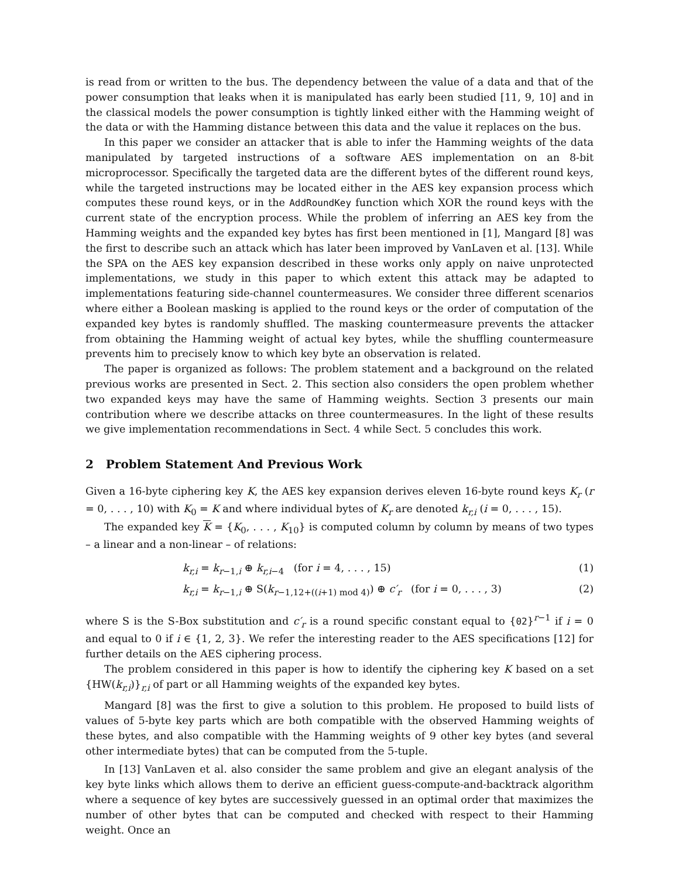is read from or written to the bus. The dependency between the value of a data and that of the power consumption that leaks when it is manipulated has early been studied [11, 9, 10] and in the classical models the power consumption is tightly linked either with the Hamming weight of the data or with the Hamming distance between this data and the value it replaces on the bus.
In this paper we consider an attacker that is able to infer the Hamming weights of the data manipulated by targeted instructions of a software AES implementation on an 8-bit microprocessor. Specifically the targeted data are the different bytes of the different round keys, while the targeted instructions may be located either in the AES key expansion process which computes these round keys, or in the AddRoundKey function which XOR the round keys with the current state of the encryption process. While the problem of inferring an AES key from the Hamming weights and the expanded key bytes has first been mentioned in [1], Mangard [8] was the first to describe such an attack which has later been improved by VanLaven et al. [13]. While the SPA on the AES key expansion described in these works only apply on naive unprotected implementations, we study in this paper to which extent this attack may be adapted to implementations featuring side-channel countermeasures. We consider three different scenarios where either a Boolean masking is applied to the round keys or the order of computation of the expanded key bytes is randomly shuffled. The masking countermeasure prevents the attacker from obtaining the Hamming weight of actual key bytes, while the shuffling countermeasure prevents him to precisely know to which key byte an observation is related.
The paper is organized as follows: The problem statement and a background on the related previous works are presented in Sect. 2. This section also considers the open problem whether two expanded keys may have the same of Hamming weights. Section 3 presents our main contribution where we describe attacks on three countermeasures. In the light of these results we give implementation recommendations in Sect. 4 while Sect. 5 concludes this work.
2 Problem Statement And Previous Work
Given a 16-byte ciphering key K, the AES key expansion derives eleven 16-byte round keys K<sub>r</sub> (r = 0, . . . , 10) with K<sub>0</sub> = K and where individual bytes of K<sub>r</sub> are denoted k<sub>r,i</sub> (i = 0, . . . , 15).
The expanded key K = {K<sub>0</sub>, . . . , K<sub>10</sub>} is computed column by column by means of two types – a linear and a non-linear – of relations:
k<sub>r,i</sub> = k<sub>r−1,i</sub> ⊕ k<sub>r,i−4</sub> (for i = 4, . . . , 15) (1)
k<sub>r,i</sub> = k<sub>r−1,i</sub> ⊕ S(k<sub>r−1,12+((i+1) mod 4)</sub>) ⊕ c′<sub>r</sub> (for i = 0, . . . , 3) (2)
where S is the S-Box substitution and c′<sub>r</sub> is a round specific constant equal to {02}<sup>r−1</sup> if i = 0 and equal to 0 if i ∈ {1, 2, 3}. We refer the interesting reader to the AES specifications [12] for further details on the AES ciphering process.
The problem considered in this paper is how to identify the ciphering key K based on a set {HW(k<sub>r,i</sub>)}<sub>r,i</sub> of part or all Hamming weights of the expanded key bytes.
Mangard [8] was the first to give a solution to this problem. He proposed to build lists of values of 5-byte key parts which are both compatible with the observed Hamming weights of these bytes, and also compatible with the Hamming weights of 9 other key bytes (and several other intermediate bytes) that can be computed from the 5-tuple.
In [13] VanLaven et al. also consider the same problem and give an elegant analysis of the key byte links which allows them to derive an efficient guess-compute-and-backtrack algorithm where a sequence of key bytes are successively guessed in an optimal order that maximizes the number of other bytes that can be computed and checked with respect to their Hamming weight. Once an